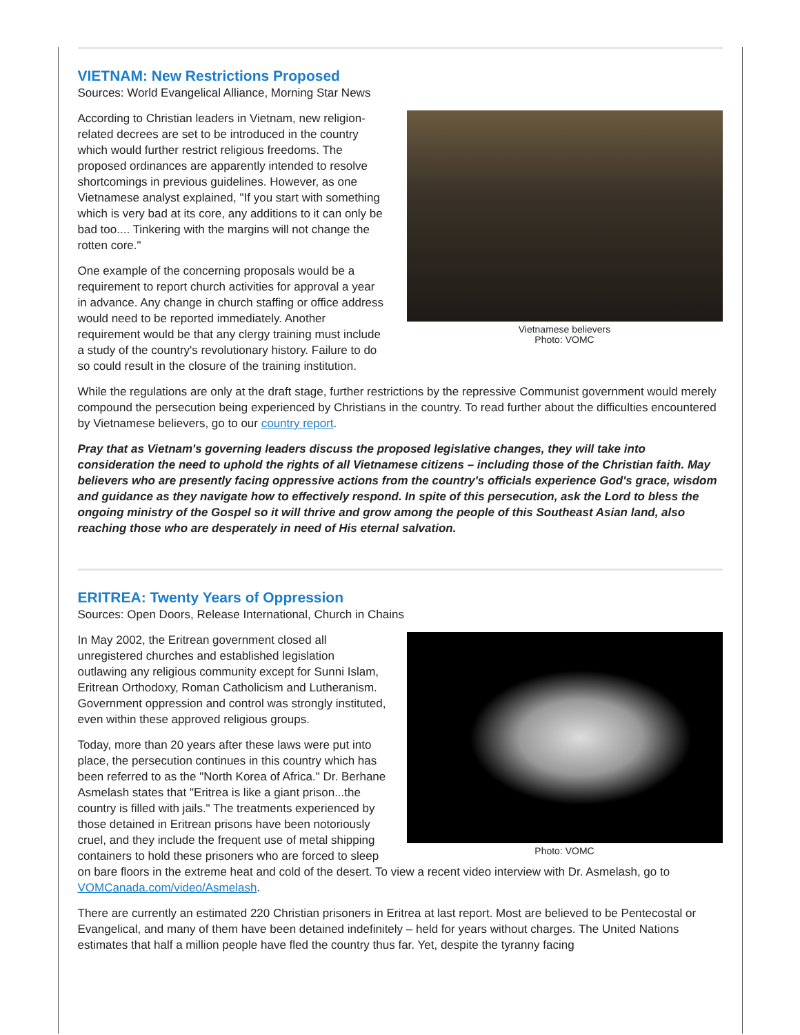VIETNAM: New Restrictions Proposed
Sources: World Evangelical Alliance, Morning Star News
Vietnamese believers
Photo: VOMC
According to Christian leaders in Vietnam, new religion-related decrees are set to be introduced in the country which would further restrict religious freedoms. The proposed ordinances are apparently intended to resolve shortcomings in previous guidelines. However, as one Vietnamese analyst explained, "If you start with something which is very bad at its core, any additions to it can only be bad too.... Tinkering with the margins will not change the rotten core."
One example of the concerning proposals would be a requirement to report church activities for approval a year in advance. Any change in church staffing or office address would need to be reported immediately. Another requirement would be that any clergy training must include a study of the country's revolutionary history. Failure to do so could result in the closure of the training institution.
While the regulations are only at the draft stage, further restrictions by the repressive Communist government would merely compound the persecution being experienced by Christians in the country. To read further about the difficulties encountered by Vietnamese believers, go to our country report.
Pray that as Vietnam's governing leaders discuss the proposed legislative changes, they will take into consideration the need to uphold the rights of all Vietnamese citizens – including those of the Christian faith. May believers who are presently facing oppressive actions from the country's officials experience God's grace, wisdom and guidance as they navigate how to effectively respond. In spite of this persecution, ask the Lord to bless the ongoing ministry of the Gospel so it will thrive and grow among the people of this Southeast Asian land, also reaching those who are desperately in need of His eternal salvation.
ERITREA: Twenty Years of Oppression
Sources: Open Doors, Release International, Church in Chains
Photo: VOMC
In May 2002, the Eritrean government closed all unregistered churches and established legislation outlawing any religious community except for Sunni Islam, Eritrean Orthodoxy, Roman Catholicism and Lutheranism. Government oppression and control was strongly instituted, even within these approved religious groups.
Today, more than 20 years after these laws were put into place, the persecution continues in this country which has been referred to as the "North Korea of Africa." Dr. Berhane Asmelash states that "Eritrea is like a giant prison...the country is filled with jails." The treatments experienced by those detained in Eritrean prisons have been notoriously cruel, and they include the frequent use of metal shipping containers to hold these prisoners who are forced to sleep on bare floors in the extreme heat and cold of the desert. To view a recent video interview with Dr. Asmelash, go to VOMCanada.com/video/Asmelash.
There are currently an estimated 220 Christian prisoners in Eritrea at last report. Most are believed to be Pentecostal or Evangelical, and many of them have been detained indefinitely – held for years without charges. The United Nations estimates that half a million people have fled the country thus far. Yet, despite the tyranny facing